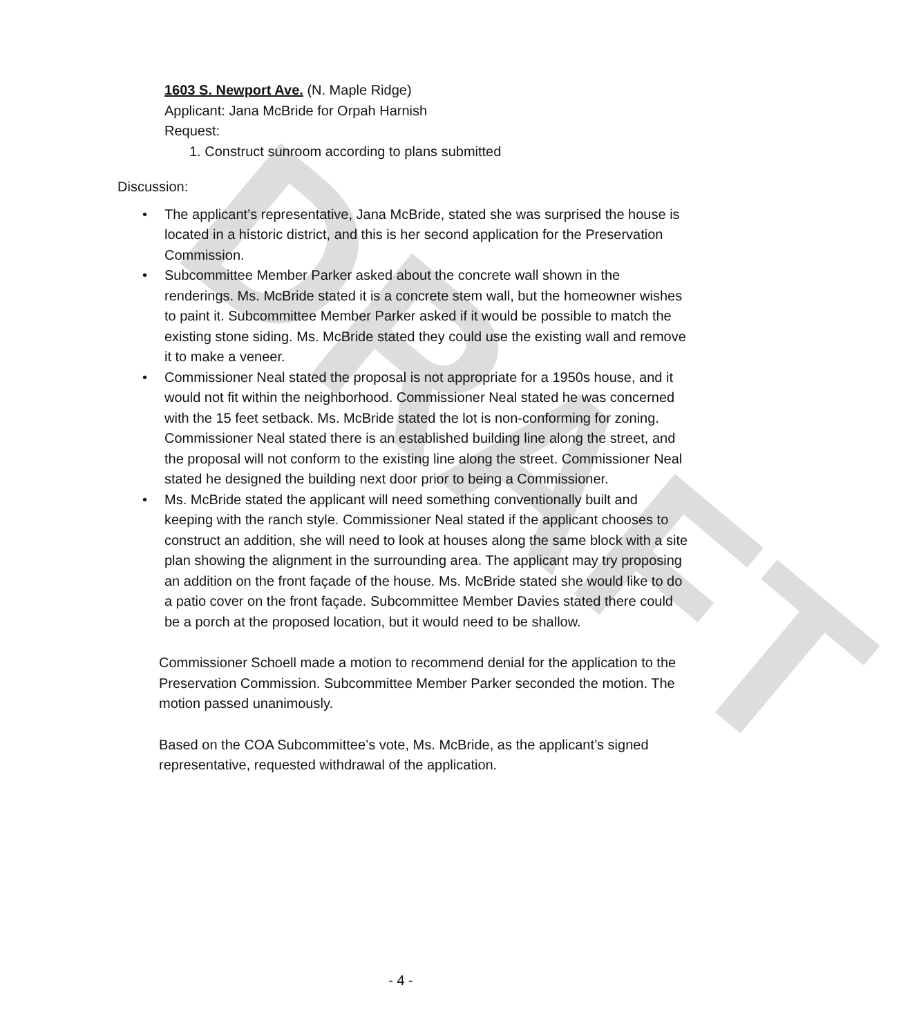DRAFT
1603 S. Newport Ave. (N. Maple Ridge)
Applicant: Jana McBride for Orpah Harnish
Request:
1. Construct sunroom according to plans submitted
Discussion:
• The applicant’s representative, Jana McBride, stated she was surprised the house is located in a historic district, and this is her second application for the Preservation Commission.
• Subcommittee Member Parker asked about the concrete wall shown in the renderings. Ms. McBride stated it is a concrete stem wall, but the homeowner wishes to paint it. Subcommittee Member Parker asked if it would be possible to match the existing stone siding. Ms. McBride stated they could use the existing wall and remove it to make a veneer.
• Commissioner Neal stated the proposal is not appropriate for a 1950s house, and it would not fit within the neighborhood. Commissioner Neal stated he was concerned with the 15 feet setback. Ms. McBride stated the lot is non-conforming for zoning. Commissioner Neal stated there is an established building line along the street, and the proposal will not conform to the existing line along the street. Commissioner Neal stated he designed the building next door prior to being a Commissioner.
• Ms. McBride stated the applicant will need something conventionally built and keeping with the ranch style. Commissioner Neal stated if the applicant chooses to construct an addition, she will need to look at houses along the same block with a site plan showing the alignment in the surrounding area. The applicant may try proposing an addition on the front façade of the house. Ms. McBride stated she would like to do a patio cover on the front façade. Subcommittee Member Davies stated there could be a porch at the proposed location, but it would need to be shallow.
Commissioner Schoell made a motion to recommend denial for the application to the Preservation Commission. Subcommittee Member Parker seconded the motion. The motion passed unanimously.
Based on the COA Subcommittee’s vote, Ms. McBride, as the applicant’s signed representative, requested withdrawal of the application.
- 4 -